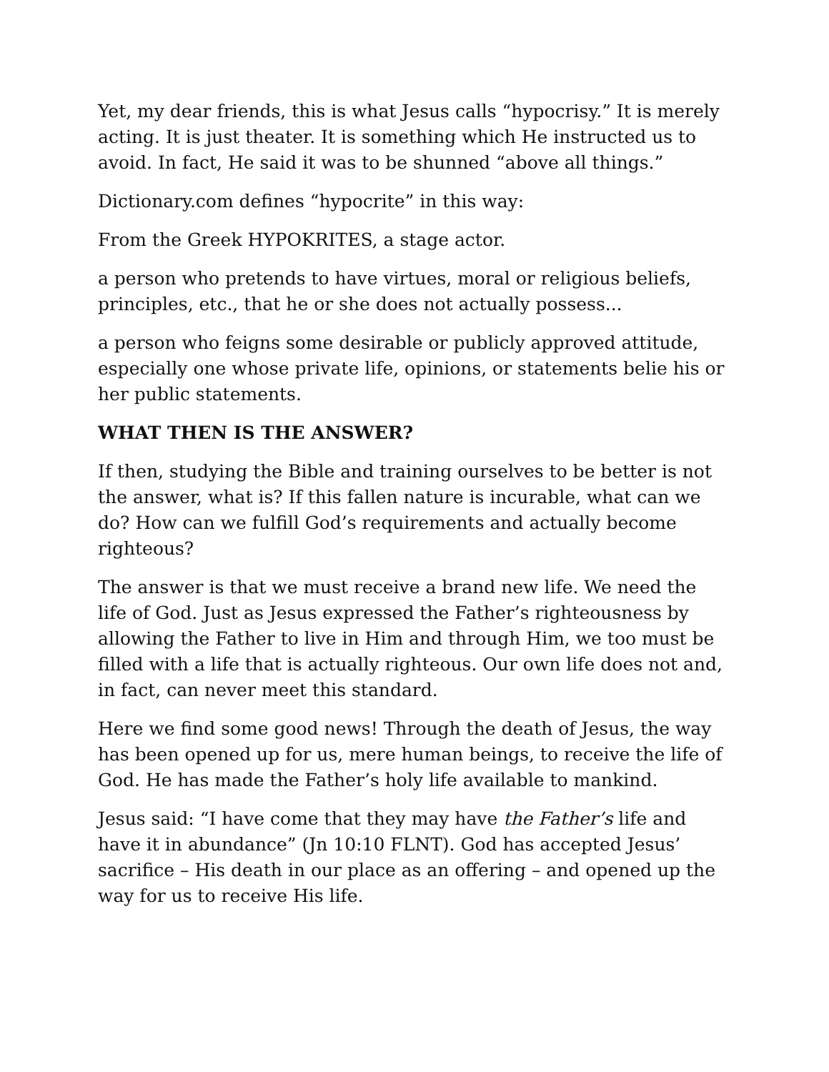Yet, my dear friends, this is what Jesus calls “hypocrisy.” It is merely acting. It is just theater. It is something which He instructed us to avoid. In fact, He said it was to be shunned “above all things.”
Dictionary.com defines “hypocrite” in this way:
From the Greek HYPOKRITES, a stage actor.
a person who pretends to have virtues, moral or religious beliefs, principles, etc., that he or she does not actually possess...
a person who feigns some desirable or publicly approved attitude, especially one whose private life, opinions, or statements belie his or her public statements.
WHAT THEN IS THE ANSWER?
If then, studying the Bible and training ourselves to be better is not the answer, what is? If this fallen nature is incurable, what can we do? How can we fulfill God’s requirements and actually become righteous?
The answer is that we must receive a brand new life. We need the life of God. Just as Jesus expressed the Father’s righteousness by allowing the Father to live in Him and through Him, we too must be filled with a life that is actually righteous. Our own life does not and, in fact, can never meet this standard.
Here we find some good news! Through the death of Jesus, the way has been opened up for us, mere human beings, to receive the life of God. He has made the Father’s holy life available to mankind.
Jesus said: “I have come that they may have the Father’s life and have it in abundance” (Jn 10:10 FLNT). God has accepted Jesus’ sacrifice – His death in our place as an offering – and opened up the way for us to receive His life.